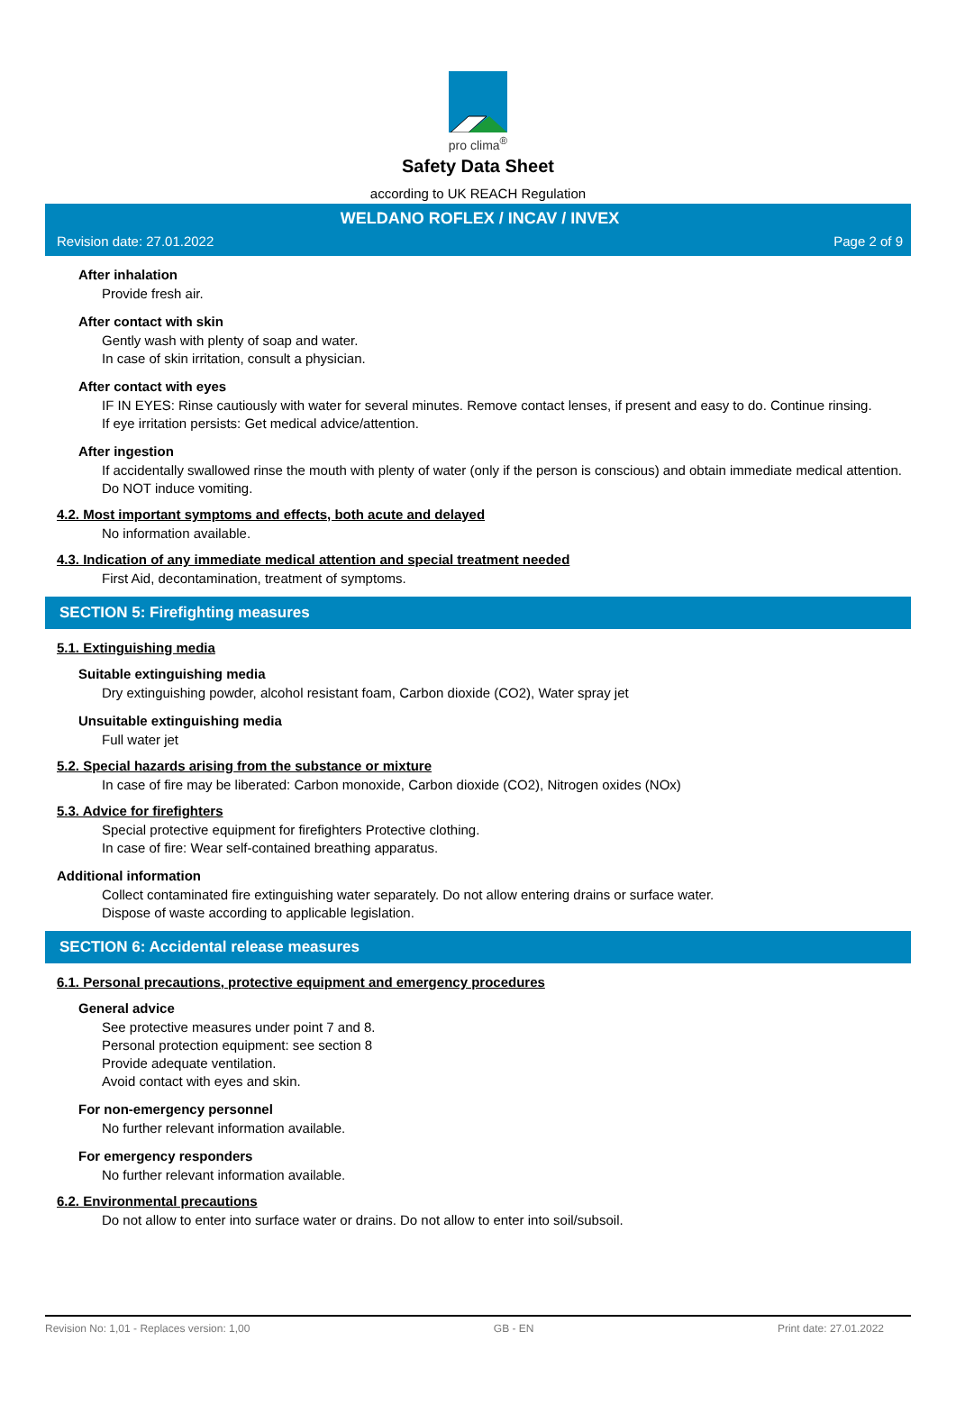pro clima<sup>®</sup>
Safety Data Sheet
according to UK REACH Regulation
WELDANO ROFLEX / INCAV / INVEX
Revision date: 27.01.2022 Page 2 of 9
After inhalation
Provide fresh air.
After contact with skin
Gently wash with plenty of soap and water.
In case of skin irritation, consult a physician.
After contact with eyes
IF IN EYES: Rinse cautiously with water for several minutes. Remove contact lenses, if present and easy to do. Continue rinsing.
If eye irritation persists: Get medical advice/attention.
After ingestion
If accidentally swallowed rinse the mouth with plenty of water (only if the person is conscious) and obtain immediate medical attention.
Do NOT induce vomiting.
4.2. Most important symptoms and effects, both acute and delayed
No information available.
4.3. Indication of any immediate medical attention and special treatment needed
First Aid, decontamination, treatment of symptoms.
SECTION 5: Firefighting measures
5.1. Extinguishing media
Suitable extinguishing media
Dry extinguishing powder, alcohol resistant foam, Carbon dioxide (CO2), Water spray jet
Unsuitable extinguishing media
Full water jet
5.2. Special hazards arising from the substance or mixture
In case of fire may be liberated: Carbon monoxide, Carbon dioxide (CO2), Nitrogen oxides (NOx)
5.3. Advice for firefighters
Special protective equipment for firefighters Protective clothing.
In case of fire: Wear self-contained breathing apparatus.
Additional information
Collect contaminated fire extinguishing water separately. Do not allow entering drains or surface water.
Dispose of waste according to applicable legislation.
SECTION 6: Accidental release measures
6.1. Personal precautions, protective equipment and emergency procedures
General advice
See protective measures under point 7 and 8.
Personal protection equipment: see section 8
Provide adequate ventilation.
Avoid contact with eyes and skin.
For non-emergency personnel
No further relevant information available.
For emergency responders
No further relevant information available.
6.2. Environmental precautions
Do not allow to enter into surface water or drains. Do not allow to enter into soil/subsoil.
Revision No: 1,01 - Replaces version: 1,00 GB - EN Print date: 27.01.2022